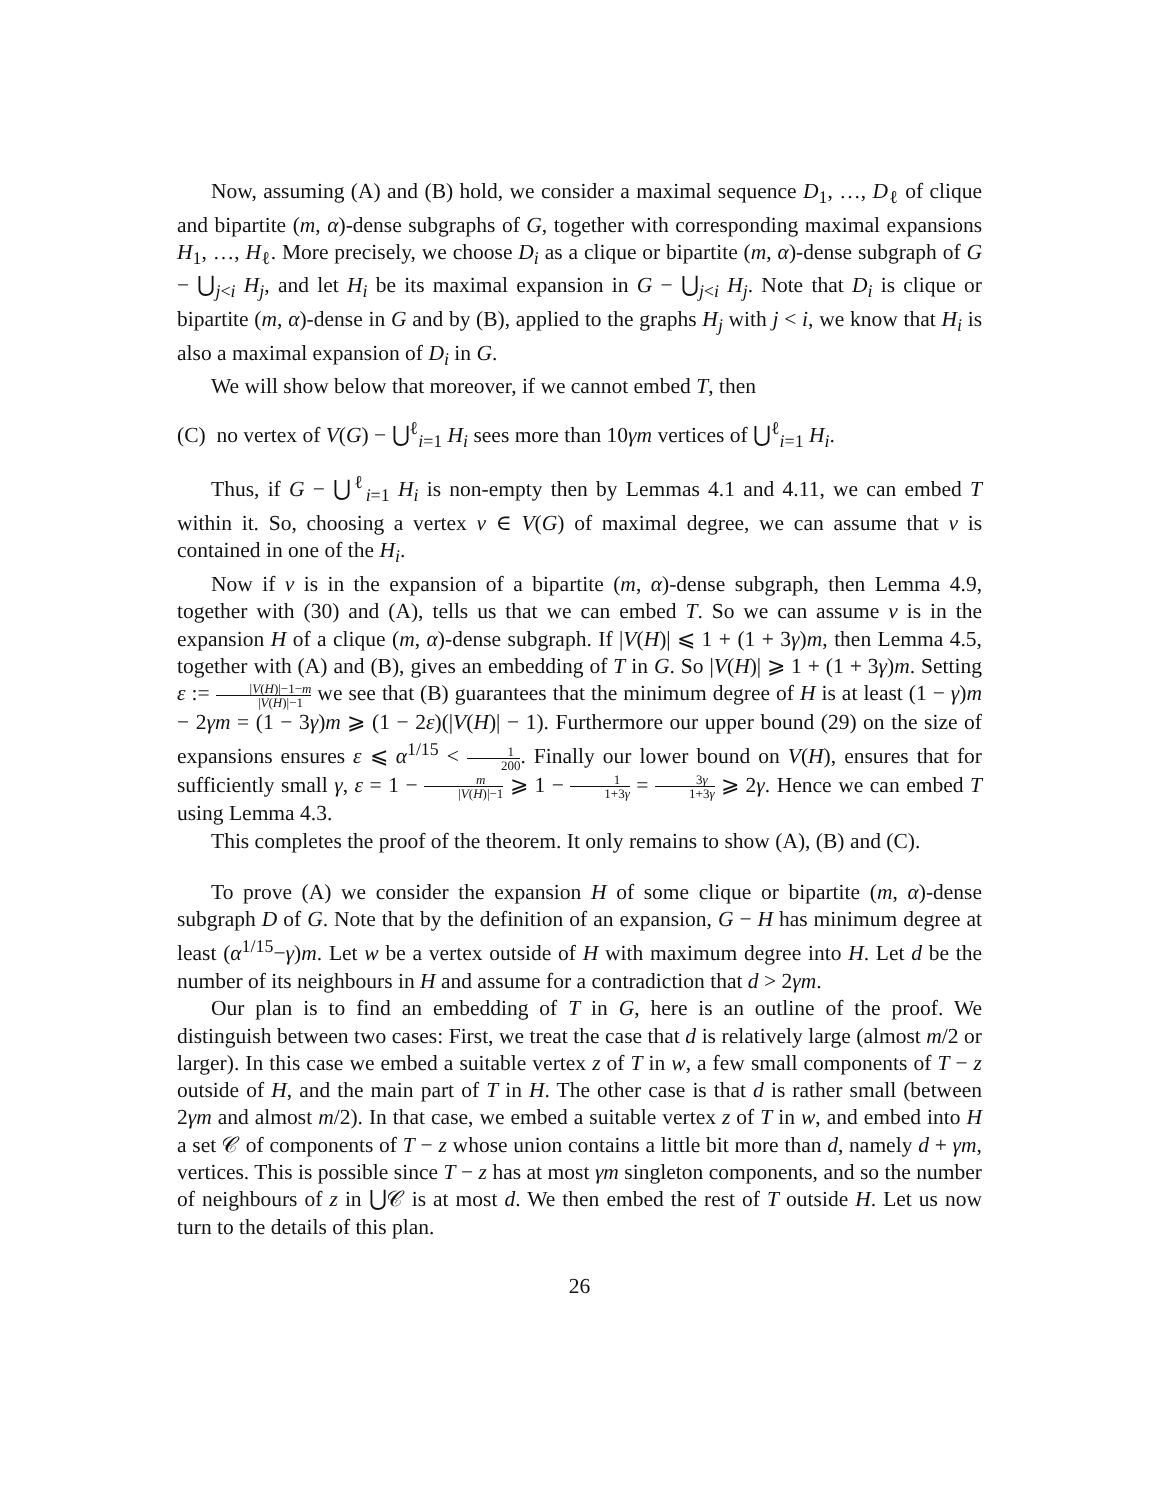Now, assuming (A) and (B) hold, we consider a maximal sequence D<sub>1</sub>, …, D<sub>ℓ</sub> of clique and bipartite (m, α)-dense subgraphs of G, together with corresponding maximal expansions H<sub>1</sub>, …, H<sub>ℓ</sub>. More precisely, we choose D<sub>i</sub> as a clique or bipartite (m, α)-dense subgraph of G − ⋃<sub>j<i</sub> H<sub>j</sub>, and let H<sub>i</sub> be its maximal expansion in G − ⋃<sub>j<i</sub> H<sub>j</sub>. Note that D<sub>i</sub> is clique or bipartite (m, α)-dense in G and by (B), applied to the graphs H<sub>j</sub> with j < i, we know that H<sub>i</sub> is also a maximal expansion of D<sub>i</sub> in G.
We will show below that moreover, if we cannot embed T, then
(C) no vertex of V(G) − ⋃<sup>ℓ</sup><sub>i=1</sub> H<sub>i</sub> sees more than 10γm vertices of ⋃<sup>ℓ</sup><sub>i=1</sub> H<sub>i</sub>.
Thus, if G − ⋃<sup>ℓ</sup><sub>i=1</sub> H<sub>i</sub> is non-empty then by Lemmas 4.1 and 4.11, we can embed T within it. So, choosing a vertex v ∈ V(G) of maximal degree, we can assume that v is contained in one of the H<sub>i</sub>.
Now if v is in the expansion of a bipartite (m, α)-dense subgraph, then Lemma 4.9, together with (30) and (A), tells us that we can embed T. So we can assume v is in the expansion H of a clique (m, α)-dense subgraph. If |V(H)| ⩽ 1 + (1 + 3γ)m, then Lemma 4.5, together with (A) and (B), gives an embedding of T in G. So |V(H)| ⩾ 1 + (1 + 3γ)m. Setting ε := |V(H)|−1−m |V(H)|−1 we see that (B) guarantees that the minimum degree of H is at least (1 − γ)m − 2γm = (1 − 3γ)m ⩾ (1 − 2ε)(|V(H)| − 1). Furthermore our upper bound (29) on the size of expansions ensures ε ⩽ α<sup>1/15</sup> < 1 200. Finally our lower bound on V(H), ensures that for sufficiently small γ, ε = 1 − m |V(H)|−1 ⩾ 1 − 1 1+3γ = 3γ 1+3γ ⩾ 2γ. Hence we can embed T using Lemma 4.3.
This completes the proof of the theorem. It only remains to show (A), (B) and (C).
To prove (A) we consider the expansion H of some clique or bipartite (m, α)-dense subgraph D of G. Note that by the definition of an expansion, G − H has minimum degree at least (α<sup>1/15</sup>−γ)m. Let w be a vertex outside of H with maximum degree into H. Let d be the number of its neighbours in H and assume for a contradiction that d > 2γm.
Our plan is to find an embedding of T in G, here is an outline of the proof. We distinguish between two cases: First, we treat the case that d is relatively large (almost m/2 or larger). In this case we embed a suitable vertex z of T in w, a few small components of T − z outside of H, and the main part of T in H. The other case is that d is rather small (between 2γm and almost m/2). In that case, we embed a suitable vertex z of T in w, and embed into H a set 𝒞 of components of T − z whose union contains a little bit more than d, namely d + γm, vertices. This is possible since T − z has at most γm singleton components, and so the number of neighbours of z in ⋃𝒞 is at most d. We then embed the rest of T outside H. Let us now turn to the details of this plan.
26